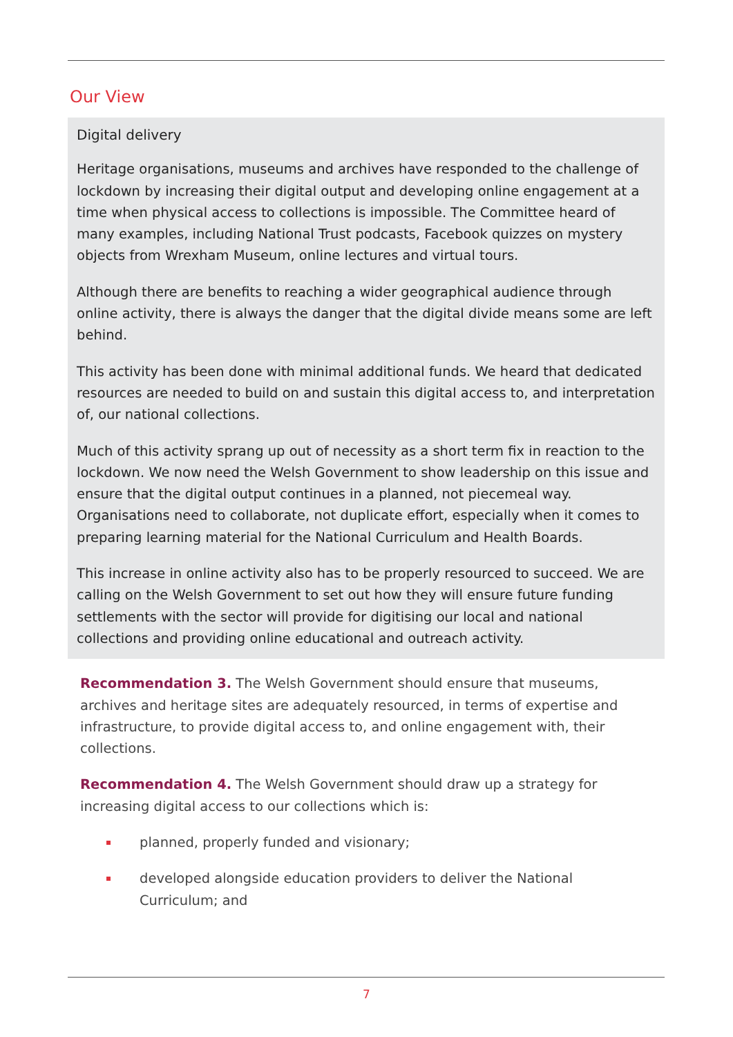Our View
Digital delivery
Heritage organisations, museums and archives have responded to the challenge of lockdown by increasing their digital output and developing online engagement at a time when physical access to collections is impossible. The Committee heard of many examples, including National Trust podcasts, Facebook quizzes on mystery objects from Wrexham Museum, online lectures and virtual tours.
Although there are benefits to reaching a wider geographical audience through online activity, there is always the danger that the digital divide means some are left behind.
This activity has been done with minimal additional funds. We heard that dedicated resources are needed to build on and sustain this digital access to, and interpretation of, our national collections.
Much of this activity sprang up out of necessity as a short term fix in reaction to the lockdown. We now need the Welsh Government to show leadership on this issue and ensure that the digital output continues in a planned, not piecemeal way. Organisations need to collaborate, not duplicate effort, especially when it comes to preparing learning material for the National Curriculum and Health Boards.
This increase in online activity also has to be properly resourced to succeed. We are calling on the Welsh Government to set out how they will ensure future funding settlements with the sector will provide for digitising our local and national collections and providing online educational and outreach activity.
Recommendation 3. The Welsh Government should ensure that museums, archives and heritage sites are adequately resourced, in terms of expertise and infrastructure, to provide digital access to, and online engagement with, their collections.
Recommendation 4. The Welsh Government should draw up a strategy for increasing digital access to our collections which is:
planned, properly funded and visionary;
developed alongside education providers to deliver the National Curriculum; and
7